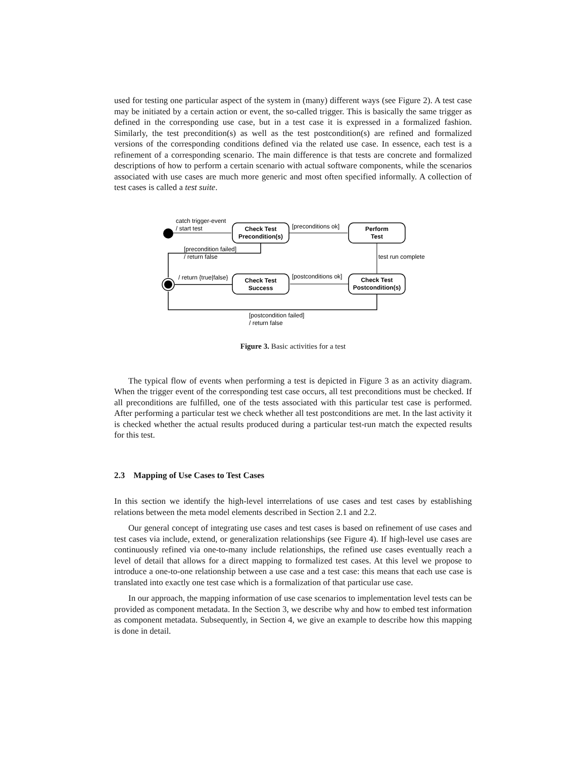used for testing one particular aspect of the system in (many) different ways (see Figure 2). A test case may be initiated by a certain action or event, the so-called trigger. This is basically the same trigger as defined in the corresponding use case, but in a test case it is expressed in a formalized fashion. Similarly, the test precondition(s) as well as the test postcondition(s) are refined and formalized versions of the corresponding conditions defined via the related use case. In essence, each test is a refinement of a corresponding scenario. The main difference is that tests are concrete and formalized descriptions of how to perform a certain scenario with actual software components, while the scenarios associated with use cases are much more generic and most often specified informally. A collection of test cases is called a test suite.
catch trigger-event
/ start test
Check Test
Precondition(s)
[preconditions ok]
Perform
Test
[precondition failed]
/ return false
test run complete
Check Test
Postcondition(s)
[postconditions ok]
Check Test
Success
/ return {true|false}
[postcondition failed]
/ return false
Figure 3. Basic activities for a test
The typical flow of events when performing a test is depicted in Figure 3 as an activity diagram. When the trigger event of the corresponding test case occurs, all test preconditions must be checked. If all preconditions are fulfilled, one of the tests associated with this particular test case is performed. After performing a particular test we check whether all test postconditions are met. In the last activity it is checked whether the actual results produced during a particular test-run match the expected results for this test.
2.3 Mapping of Use Cases to Test Cases
In this section we identify the high-level interrelations of use cases and test cases by establishing relations between the meta model elements described in Section 2.1 and 2.2.
Our general concept of integrating use cases and test cases is based on refinement of use cases and test cases via include, extend, or generalization relationships (see Figure 4). If high-level use cases are continuously refined via one-to-many include relationships, the refined use cases eventually reach a level of detail that allows for a direct mapping to formalized test cases. At this level we propose to introduce a one-to-one relationship between a use case and a test case: this means that each use case is translated into exactly one test case which is a formalization of that particular use case.
In our approach, the mapping information of use case scenarios to implementation level tests can be provided as component metadata. In the Section 3, we describe why and how to embed test information as component metadata. Subsequently, in Section 4, we give an example to describe how this mapping is done in detail.